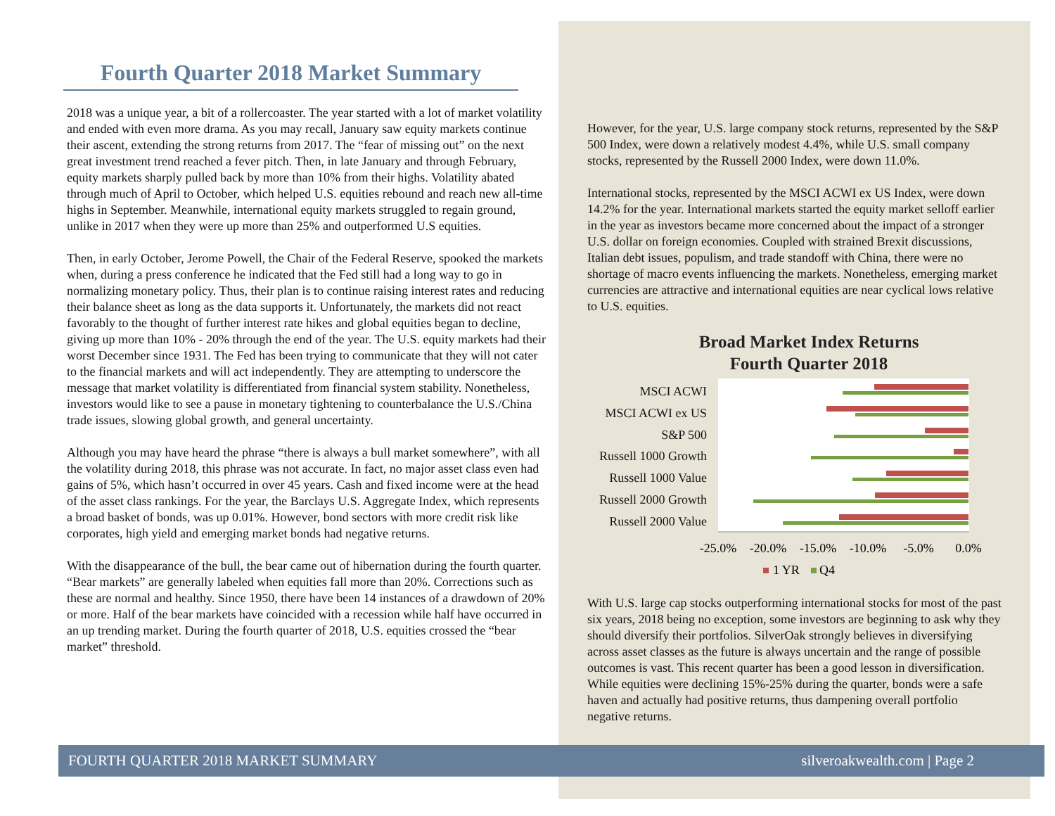Fourth Quarter 2018 Market Summary
2018 was a unique year, a bit of a rollercoaster. The year started with a lot of market volatility and ended with even more drama. As you may recall, January saw equity markets continue their ascent, extending the strong returns from 2017. The “fear of missing out” on the next great investment trend reached a fever pitch. Then, in late January and through February, equity markets sharply pulled back by more than 10% from their highs. Volatility abated through much of April to October, which helped U.S. equities rebound and reach new all-time highs in September. Meanwhile, international equity markets struggled to regain ground, unlike in 2017 when they were up more than 25% and outperformed U.S equities.
Then, in early October, Jerome Powell, the Chair of the Federal Reserve, spooked the markets when, during a press conference he indicated that the Fed still had a long way to go in normalizing monetary policy. Thus, their plan is to continue raising interest rates and reducing their balance sheet as long as the data supports it. Unfortunately, the markets did not react favorably to the thought of further interest rate hikes and global equities began to decline, giving up more than 10% - 20% through the end of the year. The U.S. equity markets had their worst December since 1931. The Fed has been trying to communicate that they will not cater to the financial markets and will act independently. They are attempting to underscore the message that market volatility is differentiated from financial system stability. Nonetheless, investors would like to see a pause in monetary tightening to counterbalance the U.S./China trade issues, slowing global growth, and general uncertainty.
Although you may have heard the phrase “there is always a bull market somewhere”, with all the volatility during 2018, this phrase was not accurate. In fact, no major asset class even had gains of 5%, which hasn’t occurred in over 45 years. Cash and fixed income were at the head of the asset class rankings. For the year, the Barclays U.S. Aggregate Index, which represents a broad basket of bonds, was up 0.01%. However, bond sectors with more credit risk like corporates, high yield and emerging market bonds had negative returns.
With the disappearance of the bull, the bear came out of hibernation during the fourth quarter. “Bear markets” are generally labeled when equities fall more than 20%. Corrections such as these are normal and healthy. Since 1950, there have been 14 instances of a drawdown of 20% or more. Half of the bear markets have coincided with a recession while half have occurred in an up trending market. During the fourth quarter of 2018, U.S. equities crossed the “bear market” threshold.
However, for the year, U.S. large company stock returns, represented by the S&P 500 Index, were down a relatively modest 4.4%, while U.S. small company stocks, represented by the Russell 2000 Index, were down 11.0%.
International stocks, represented by the MSCI ACWI ex US Index, were down 14.2% for the year. International markets started the equity market selloff earlier in the year as investors became more concerned about the impact of a stronger U.S. dollar on foreign economies. Coupled with strained Brexit discussions, Italian debt issues, populism, and trade standoff with China, there were no shortage of macro events influencing the markets. Nonetheless, emerging market currencies are attractive and international equities are near cyclical lows relative to U.S. equities.
Broad Market Index Returns
Fourth Quarter 2018
MSCI ACWI
MSCI ACWI ex US
S&P 500
Russell 1000 Growth
Russell 1000 Value
Russell 2000 Growth
Russell 2000 Value
-25.0%
-20.0%
-15.0%
-10.0%
-5.0%
0.0%
1 YR
Q4
With U.S. large cap stocks outperforming international stocks for most of the past six years, 2018 being no exception, some investors are beginning to ask why they should diversify their portfolios. SilverOak strongly believes in diversifying across asset classes as the future is always uncertain and the range of possible outcomes is vast. This recent quarter has been a good lesson in diversification. While equities were declining 15%-25% during the quarter, bonds were a safe haven and actually had positive returns, thus dampening overall portfolio negative returns.
FOURTH QUARTER 2018 MARKET SUMMARY silveroakwealth.com | Page 2